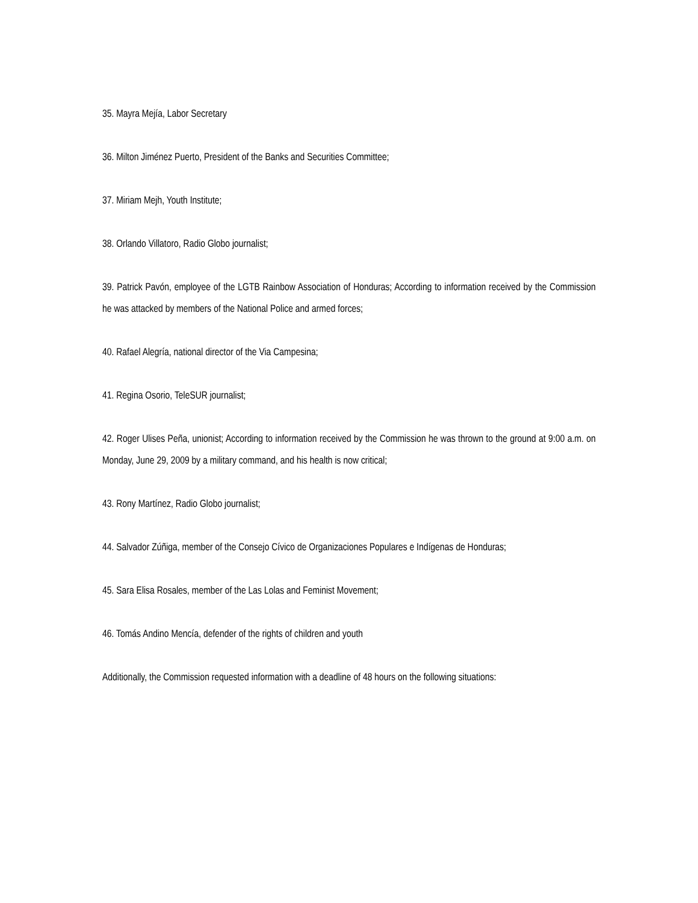35. Mayra Mejía, Labor Secretary
36. Milton Jiménez Puerto, President of the Banks and Securities Committee;
37. Miriam Mejh, Youth Institute;
38. Orlando Villatoro, Radio Globo journalist;
39. Patrick Pavón, employee of the LGTB Rainbow Association of Honduras; According to information received by the Commission he was attacked by members of the National Police and armed forces;
40. Rafael Alegría, national director of the Via Campesina;
41. Regina Osorio, TeleSUR journalist;
42. Roger Ulises Peña, unionist; According to information received by the Commission he was thrown to the ground at 9:00 a.m. on Monday, June 29, 2009 by a military command, and his health is now critical;
43. Rony Martínez, Radio Globo journalist;
44. Salvador Zúñiga, member of the Consejo Cívico de Organizaciones Populares e Indígenas de Honduras;
45. Sara Elisa Rosales, member of the Las Lolas and Feminist Movement;
46. Tomás Andino Mencía, defender of the rights of children and youth
Additionally, the Commission requested information with a deadline of 48 hours on the following situations: